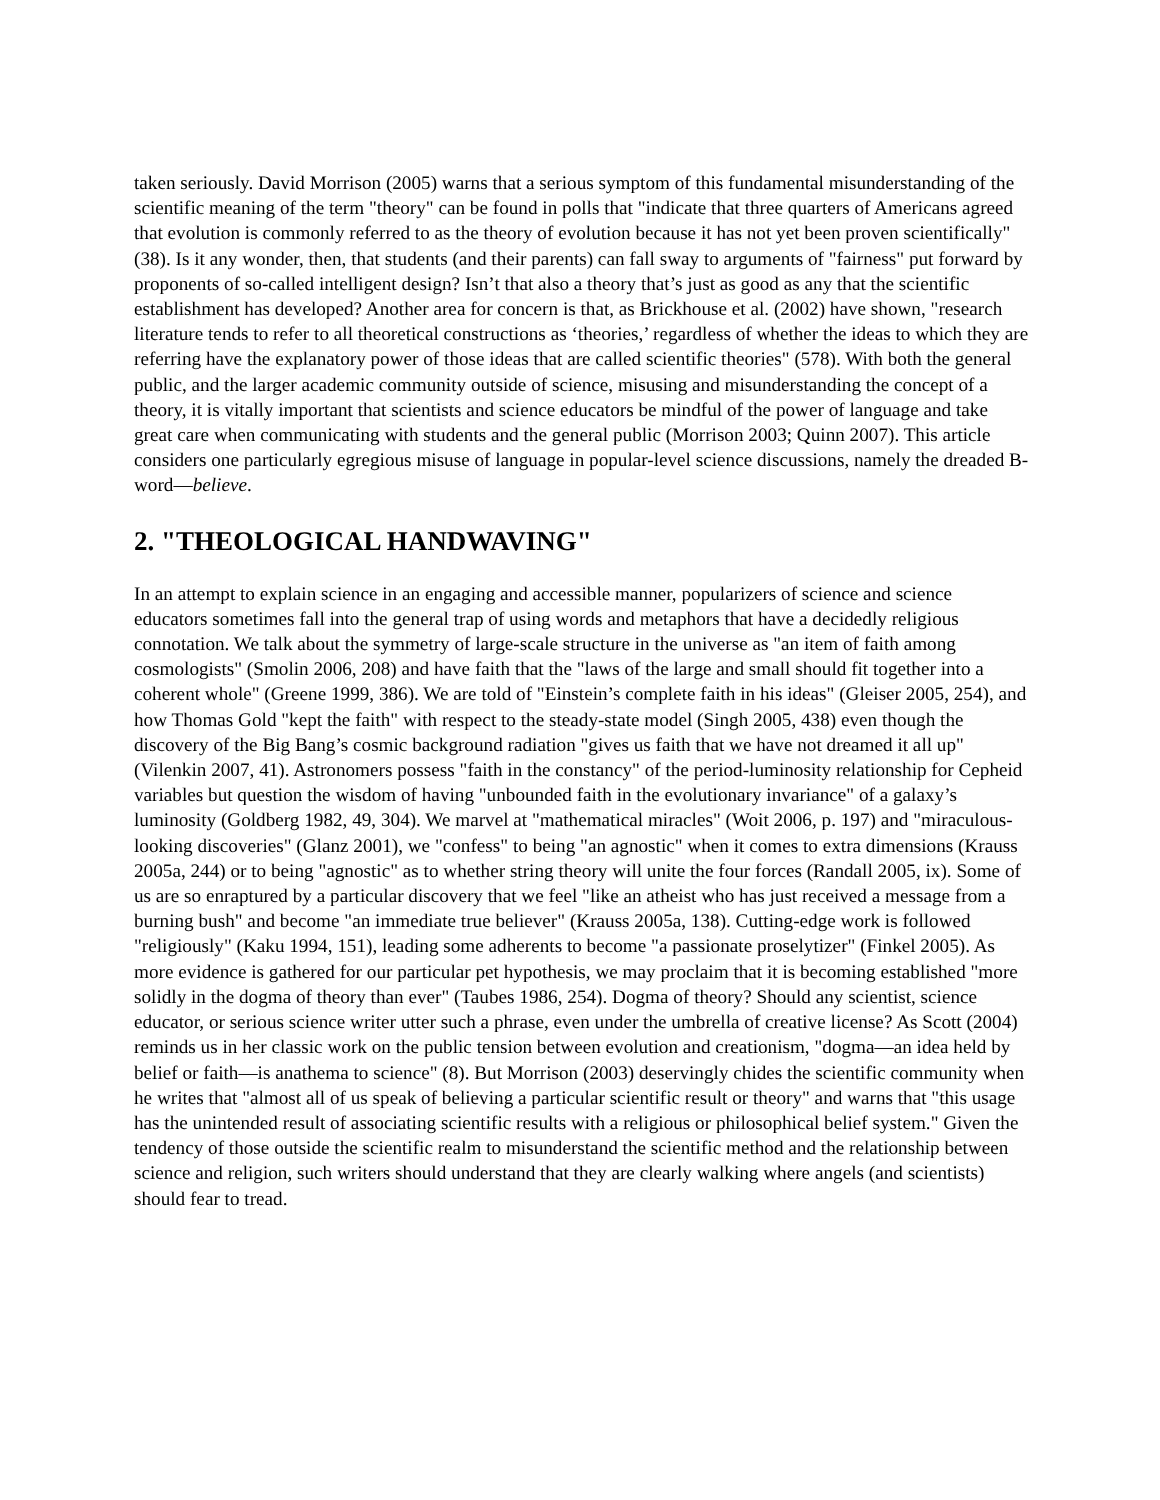taken seriously. David Morrison (2005) warns that a serious symptom of this fundamental misunderstanding of the scientific meaning of the term "theory" can be found in polls that "indicate that three quarters of Americans agreed that evolution is commonly referred to as the theory of evolution because it has not yet been proven scientifically" (38). Is it any wonder, then, that students (and their parents) can fall sway to arguments of "fairness" put forward by proponents of so-called intelligent design? Isn’t that also a theory that’s just as good as any that the scientific establishment has developed? Another area for concern is that, as Brickhouse et al. (2002) have shown, "research literature tends to refer to all theoretical constructions as ‘theories,’ regardless of whether the ideas to which they are referring have the explanatory power of those ideas that are called scientific theories" (578). With both the general public, and the larger academic community outside of science, misusing and misunderstanding the concept of a theory, it is vitally important that scientists and science educators be mindful of the power of language and take great care when communicating with students and the general public (Morrison 2003; Quinn 2007). This article considers one particularly egregious misuse of language in popular-level science discussions, namely the dreaded B-word—believe.
2. "THEOLOGICAL HANDWAVING"
In an attempt to explain science in an engaging and accessible manner, popularizers of science and science educators sometimes fall into the general trap of using words and metaphors that have a decidedly religious connotation. We talk about the symmetry of large-scale structure in the universe as "an item of faith among cosmologists" (Smolin 2006, 208) and have faith that the "laws of the large and small should fit together into a coherent whole" (Greene 1999, 386). We are told of "Einstein’s complete faith in his ideas" (Gleiser 2005, 254), and how Thomas Gold "kept the faith" with respect to the steady-state model (Singh 2005, 438) even though the discovery of the Big Bang’s cosmic background radiation "gives us faith that we have not dreamed it all up" (Vilenkin 2007, 41). Astronomers possess "faith in the constancy" of the period-luminosity relationship for Cepheid variables but question the wisdom of having "unbounded faith in the evolutionary invariance" of a galaxy’s luminosity (Goldberg 1982, 49, 304). We marvel at "mathematical miracles" (Woit 2006, p. 197) and "miraculous-looking discoveries" (Glanz 2001), we "confess" to being "an agnostic" when it comes to extra dimensions (Krauss 2005a, 244) or to being "agnostic" as to whether string theory will unite the four forces (Randall 2005, ix). Some of us are so enraptured by a particular discovery that we feel "like an atheist who has just received a message from a burning bush" and become "an immediate true believer" (Krauss 2005a, 138). Cutting-edge work is followed "religiously" (Kaku 1994, 151), leading some adherents to become "a passionate proselytizer" (Finkel 2005). As more evidence is gathered for our particular pet hypothesis, we may proclaim that it is becoming established "more solidly in the dogma of theory than ever" (Taubes 1986, 254). Dogma of theory? Should any scientist, science educator, or serious science writer utter such a phrase, even under the umbrella of creative license? As Scott (2004) reminds us in her classic work on the public tension between evolution and creationism, "dogma—an idea held by belief or faith—is anathema to science" (8). But Morrison (2003) deservingly chides the scientific community when he writes that "almost all of us speak of believing a particular scientific result or theory" and warns that "this usage has the unintended result of associating scientific results with a religious or philosophical belief system." Given the tendency of those outside the scientific realm to misunderstand the scientific method and the relationship between science and religion, such writers should understand that they are clearly walking where angels (and scientists) should fear to tread.